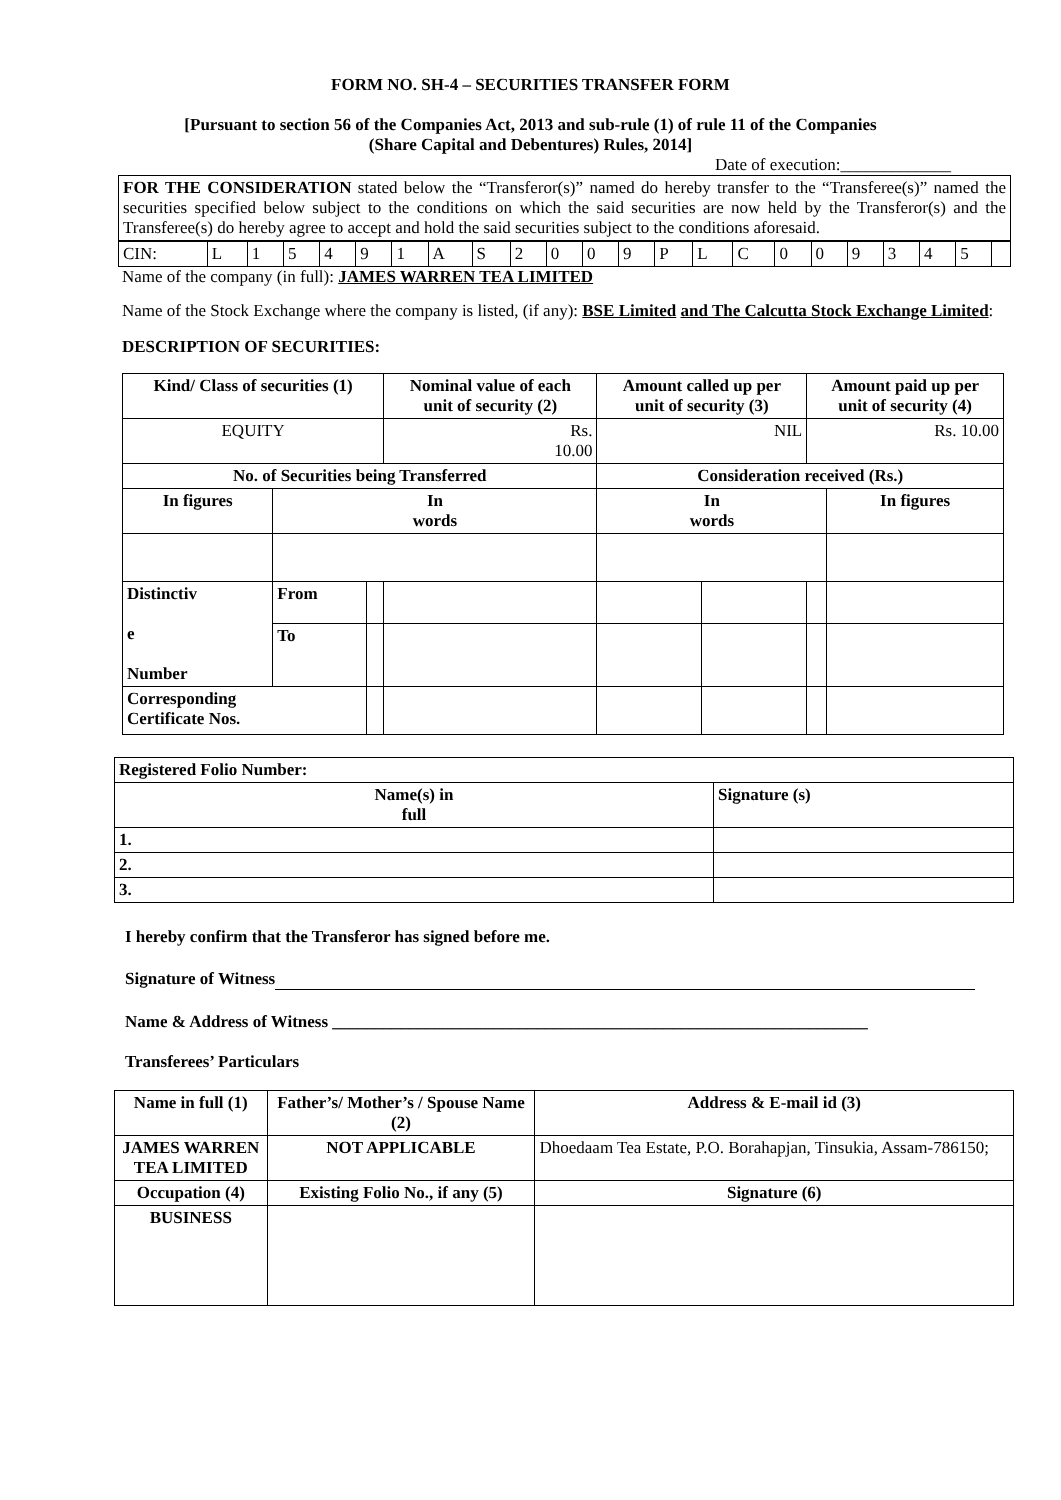FORM NO. SH-4 – SECURITIES TRANSFER FORM
[Pursuant to section 56 of the Companies Act, 2013 and sub-rule (1) of rule 11 of the Companies
(Share Capital and Debentures) Rules, 2014]
Date of execution:_____________
FOR THE CONSIDERATION stated below the “Transferor(s)” named do hereby transfer to the “Transferee(s)” named the securities specified below subject to the conditions on which the said securities are now held by the Transferor(s) and the Transferee(s) do hereby agree to accept and hold the said securities subject to the conditions aforesaid.
| CIN: | L | 1 | 5 | 4 | 9 | 1 | A | S | 2 | 0 | 0 | 9 | P | L | C | 0 | 0 | 9 | 3 | 4 | 5 | |
Name of the company (in full): JAMES WARREN TEA LIMITED
Name of the Stock Exchange where the company is listed, (if any): BSE Limited and The Calcutta Stock Exchange Limited:
DESCRIPTION OF SECURITIES:
| Kind/ Class of securities (1) | | | Nominal value of each unit of security (2) | Amount called up per unit of security (3) | | Amount paid up per unit of security (4) | |
| --- | --- | --- | --- | --- | --- | --- | --- |
| EQUITY | | | Rs. 10.00 | NIL | | Rs. 10.00 | |
| No. of Securities being Transferred | | | | Consideration received (Rs.) | | | |
| In figures | In words | | | In words | | | In figures |
| Distinctiv e Number | From | | | | | | |
| | To | | | | | | |
| Corresponding Certificate Nos. | | | | | | | |
| Registered Folio Number: | |
| --- | --- |
| Name(s) in full | Signature (s) |
| 1. | |
| 2. | |
| 3. | |
I hereby confirm that the Transferor has signed before me.
Signature of Witness
Name & Address of Witness _______________________________________________________________
Transferees’ Particulars
| Name in full (1) | Father’s/ Mother’s / Spouse Name (2) | Address & E-mail id (3) |
| --- | --- | --- |
| JAMES WARREN TEA LIMITED | NOT APPLICABLE | Dhoedaam Tea Estate, P.O. Borahapjan, Tinsukia, Assam-786150; |
| Occupation (4) | Existing Folio No., if any (5) | Signature (6) |
| BUSINESS | | |